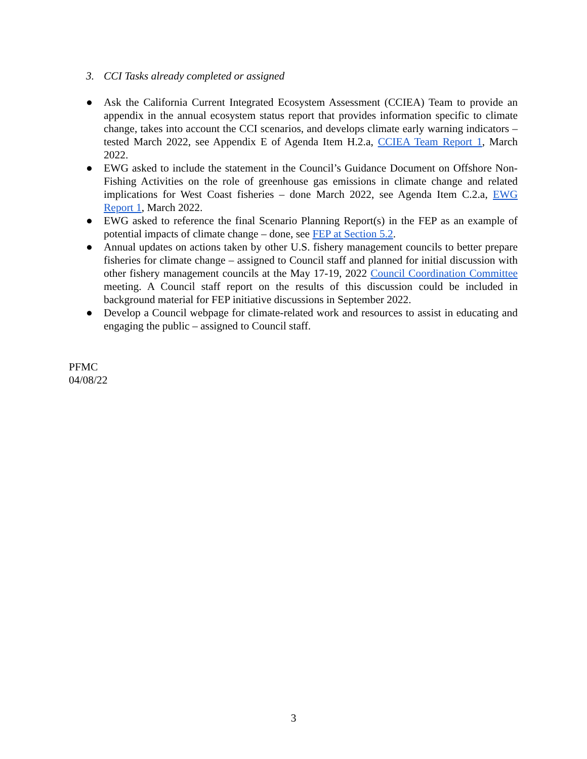3. CCI Tasks already completed or assigned
● Ask the California Current Integrated Ecosystem Assessment (CCIEA) Team to provide an appendix in the annual ecosystem status report that provides information specific to climate change, takes into account the CCI scenarios, and develops climate early warning indicators – tested March 2022, see Appendix E of Agenda Item H.2.a, CCIEA Team Report 1, March 2022.
● EWG asked to include the statement in the Council’s Guidance Document on Offshore Non-Fishing Activities on the role of greenhouse gas emissions in climate change and related implications for West Coast fisheries – done March 2022, see Agenda Item C.2.a, EWG Report 1, March 2022.
● EWG asked to reference the final Scenario Planning Report(s) in the FEP as an example of potential impacts of climate change – done, see FEP at Section 5.2.
● Annual updates on actions taken by other U.S. fishery management councils to better prepare fisheries for climate change – assigned to Council staff and planned for initial discussion with other fishery management councils at the May 17-19, 2022 Council Coordination Committee meeting. A Council staff report on the results of this discussion could be included in background material for FEP initiative discussions in September 2022.
● Develop a Council webpage for climate-related work and resources to assist in educating and engaging the public – assigned to Council staff.
PFMC
04/08/22
3